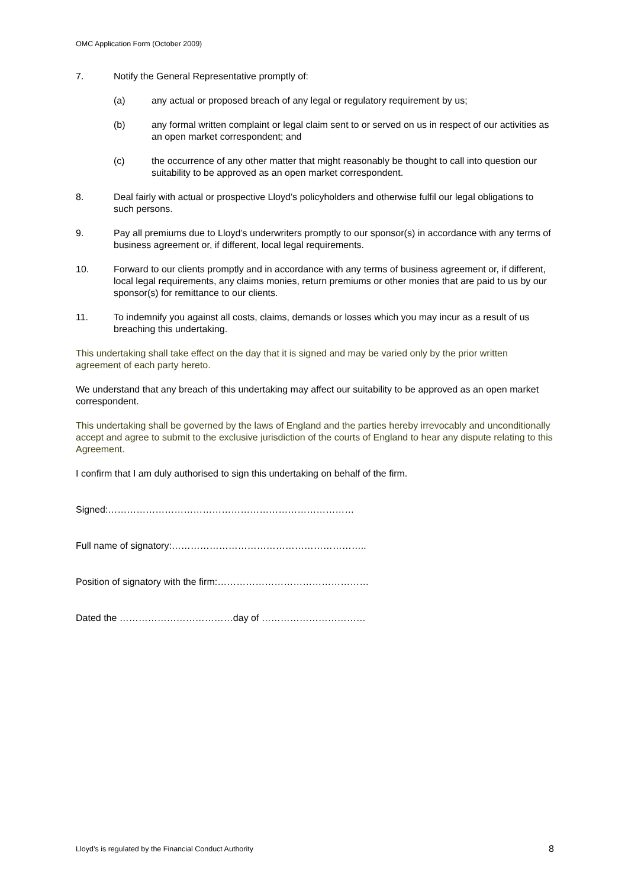OMC Application Form (October 2009)
7. Notify the General Representative promptly of:
(a) any actual or proposed breach of any legal or regulatory requirement by us;
(b) any formal written complaint or legal claim sent to or served on us in respect of our activities as an open market correspondent; and
(c) the occurrence of any other matter that might reasonably be thought to call into question our suitability to be approved as an open market correspondent.
8. Deal fairly with actual or prospective Lloyd’s policyholders and otherwise fulfil our legal obligations to such persons.
9. Pay all premiums due to Lloyd’s underwriters promptly to our sponsor(s) in accordance with any terms of business agreement or, if different, local legal requirements.
10. Forward to our clients promptly and in accordance with any terms of business agreement or, if different, local legal requirements, any claims monies, return premiums or other monies that are paid to us by our sponsor(s) for remittance to our clients.
11. To indemnify you against all costs, claims, demands or losses which you may incur as a result of us breaching this undertaking.
This undertaking shall take effect on the day that it is signed and may be varied only by the prior written agreement of each party hereto.
We understand that any breach of this undertaking may affect our suitability to be approved as an open market correspondent.
This undertaking shall be governed by the laws of England and the parties hereby irrevocably and unconditionally accept and agree to submit to the exclusive jurisdiction of the courts of England to hear any dispute relating to this Agreement.
I confirm that I am duly authorised to sign this undertaking on behalf of the firm.
Signed:……………………………………………………………………
Full name of signatory:……………………………………………………..
Position of signatory with the firm:…………………………………………
Dated the ………………………………day of ……………………………
Lloyd’s is regulated by the Financial Conduct Authority 8